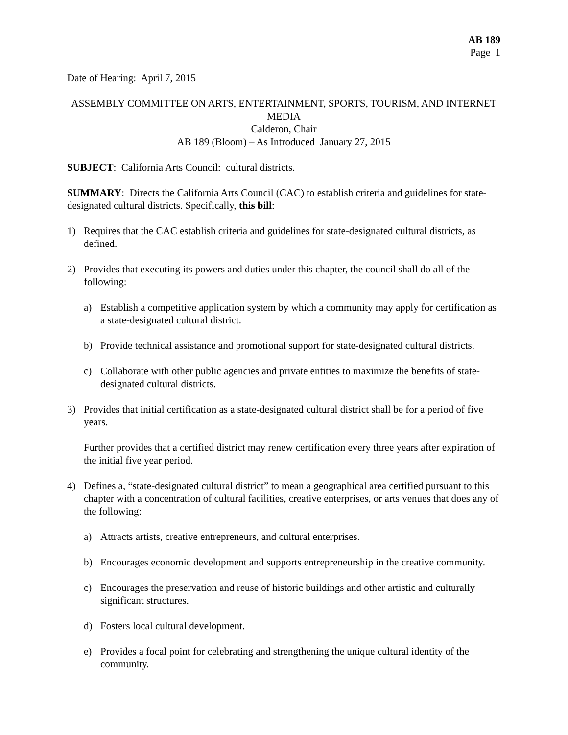AB 189
Page 1
Date of Hearing: April 7, 2015
ASSEMBLY COMMITTEE ON ARTS, ENTERTAINMENT, SPORTS, TOURISM, AND INTERNET MEDIA
Calderon, Chair
AB 189 (Bloom) – As Introduced January 27, 2015
SUBJECT: California Arts Council: cultural districts.
SUMMARY: Directs the California Arts Council (CAC) to establish criteria and guidelines for state-designated cultural districts. Specifically, this bill:
1) Requires that the CAC establish criteria and guidelines for state-designated cultural districts, as defined.
2) Provides that executing its powers and duties under this chapter, the council shall do all of the following:
a) Establish a competitive application system by which a community may apply for certification as a state-designated cultural district.
b) Provide technical assistance and promotional support for state-designated cultural districts.
c) Collaborate with other public agencies and private entities to maximize the benefits of state-designated cultural districts.
3) Provides that initial certification as a state-designated cultural district shall be for a period of five years.
Further provides that a certified district may renew certification every three years after expiration of the initial five year period.
4) Defines a, “state-designated cultural district” to mean a geographical area certified pursuant to this chapter with a concentration of cultural facilities, creative enterprises, or arts venues that does any of the following:
a) Attracts artists, creative entrepreneurs, and cultural enterprises.
b) Encourages economic development and supports entrepreneurship in the creative community.
c) Encourages the preservation and reuse of historic buildings and other artistic and culturally significant structures.
d) Fosters local cultural development.
e) Provides a focal point for celebrating and strengthening the unique cultural identity of the community.